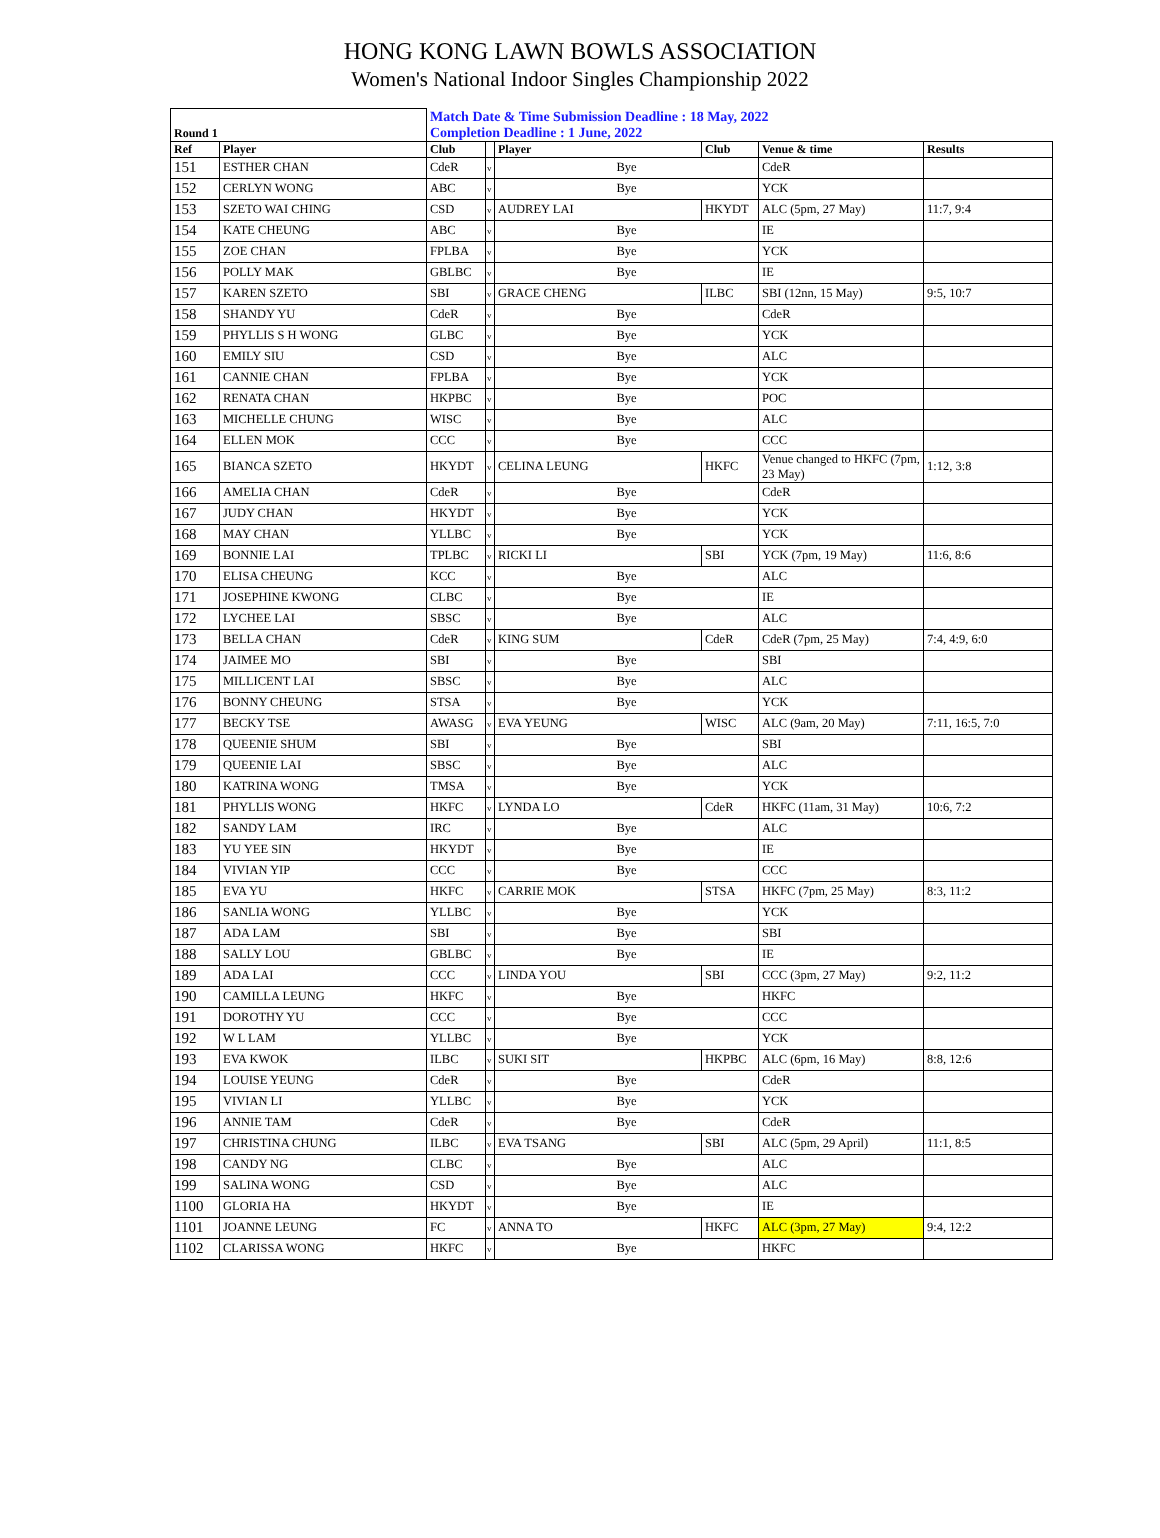HONG KONG LAWN BOWLS ASSOCIATION
Women's National Indoor Singles Championship 2022
| Round 1 | | Match Date & Time Submission Deadline : 18 May, 2022 Completion Deadline : 1 June, 2022 | | | | | |
| Ref | Player | Club | | Player | Club | Venue & time | Results |
| 151 | ESTHER CHAN | CdeR | v | Bye | | CdeR | |
| 152 | CERLYN WONG | ABC | v | Bye | | YCK | |
| 153 | SZETO WAI CHING | CSD | v | AUDREY LAI | HKYDT | ALC (5pm, 27 May) | 11:7, 9:4 |
| 154 | KATE CHEUNG | ABC | v | Bye | | IE | |
| 155 | ZOE CHAN | FPLBA | v | Bye | | YCK | |
| 156 | POLLY MAK | GBLBC | v | Bye | | IE | |
| 157 | KAREN SZETO | SBI | v | GRACE CHENG | ILBC | SBI (12nn, 15 May) | 9:5, 10:7 |
| 158 | SHANDY YU | CdeR | v | Bye | | CdeR | |
| 159 | PHYLLIS S H WONG | GLBC | v | Bye | | YCK | |
| 160 | EMILY SIU | CSD | v | Bye | | ALC | |
| 161 | CANNIE CHAN | FPLBA | v | Bye | | YCK | |
| 162 | RENATA CHAN | HKPBC | v | Bye | | POC | |
| 163 | MICHELLE CHUNG | WISC | v | Bye | | ALC | |
| 164 | ELLEN MOK | CCC | v | Bye | | CCC | |
| 165 | BIANCA SZETO | HKYDT | v | CELINA LEUNG | HKFC | Venue changed to HKFC (7pm, 23 May) | 1:12, 3:8 |
| 166 | AMELIA CHAN | CdeR | v | Bye | | CdeR | |
| 167 | JUDY CHAN | HKYDT | v | Bye | | YCK | |
| 168 | MAY CHAN | YLLBC | v | Bye | | YCK | |
| 169 | BONNIE LAI | TPLBC | v | RICKI LI | SBI | YCK (7pm, 19 May) | 11:6, 8:6 |
| 170 | ELISA CHEUNG | KCC | v | Bye | | ALC | |
| 171 | JOSEPHINE KWONG | CLBC | v | Bye | | IE | |
| 172 | LYCHEE LAI | SBSC | v | Bye | | ALC | |
| 173 | BELLA CHAN | CdeR | v | KING SUM | CdeR | CdeR (7pm, 25 May) | 7:4, 4:9, 6:0 |
| 174 | JAIMEE MO | SBI | v | Bye | | SBI | |
| 175 | MILLICENT LAI | SBSC | v | Bye | | ALC | |
| 176 | BONNY CHEUNG | STSA | v | Bye | | YCK | |
| 177 | BECKY TSE | AWASG | v | EVA YEUNG | WISC | ALC (9am, 20 May) | 7:11, 16:5, 7:0 |
| 178 | QUEENIE SHUM | SBI | v | Bye | | SBI | |
| 179 | QUEENIE LAI | SBSC | v | Bye | | ALC | |
| 180 | KATRINA WONG | TMSA | v | Bye | | YCK | |
| 181 | PHYLLIS WONG | HKFC | v | LYNDA LO | CdeR | HKFC (11am, 31 May) | 10:6, 7:2 |
| 182 | SANDY LAM | IRC | v | Bye | | ALC | |
| 183 | YU YEE SIN | HKYDT | v | Bye | | IE | |
| 184 | VIVIAN YIP | CCC | v | Bye | | CCC | |
| 185 | EVA YU | HKFC | v | CARRIE MOK | STSA | HKFC (7pm, 25 May) | 8:3, 11:2 |
| 186 | SANLIA WONG | YLLBC | v | Bye | | YCK | |
| 187 | ADA LAM | SBI | v | Bye | | SBI | |
| 188 | SALLY LOU | GBLBC | v | Bye | | IE | |
| 189 | ADA LAI | CCC | v | LINDA YOU | SBI | CCC (3pm, 27 May) | 9:2, 11:2 |
| 190 | CAMILLA LEUNG | HKFC | v | Bye | | HKFC | |
| 191 | DOROTHY YU | CCC | v | Bye | | CCC | |
| 192 | W L LAM | YLLBC | v | Bye | | YCK | |
| 193 | EVA KWOK | ILBC | v | SUKI SIT | HKPBC | ALC (6pm, 16 May) | 8:8, 12:6 |
| 194 | LOUISE YEUNG | CdeR | v | Bye | | CdeR | |
| 195 | VIVIAN LI | YLLBC | v | Bye | | YCK | |
| 196 | ANNIE TAM | CdeR | v | Bye | | CdeR | |
| 197 | CHRISTINA CHUNG | ILBC | v | EVA TSANG | SBI | ALC (5pm, 29 April) | 11:1, 8:5 |
| 198 | CANDY NG | CLBC | v | Bye | | ALC | |
| 199 | SALINA WONG | CSD | v | Bye | | ALC | |
| 1100 | GLORIA HA | HKYDT | v | Bye | | IE | |
| 1101 | JOANNE LEUNG | FC | v | ANNA TO | HKFC | ALC (3pm, 27 May) | 9:4, 12:2 |
| 1102 | CLARISSA WONG | HKFC | v | Bye | | HKFC | |